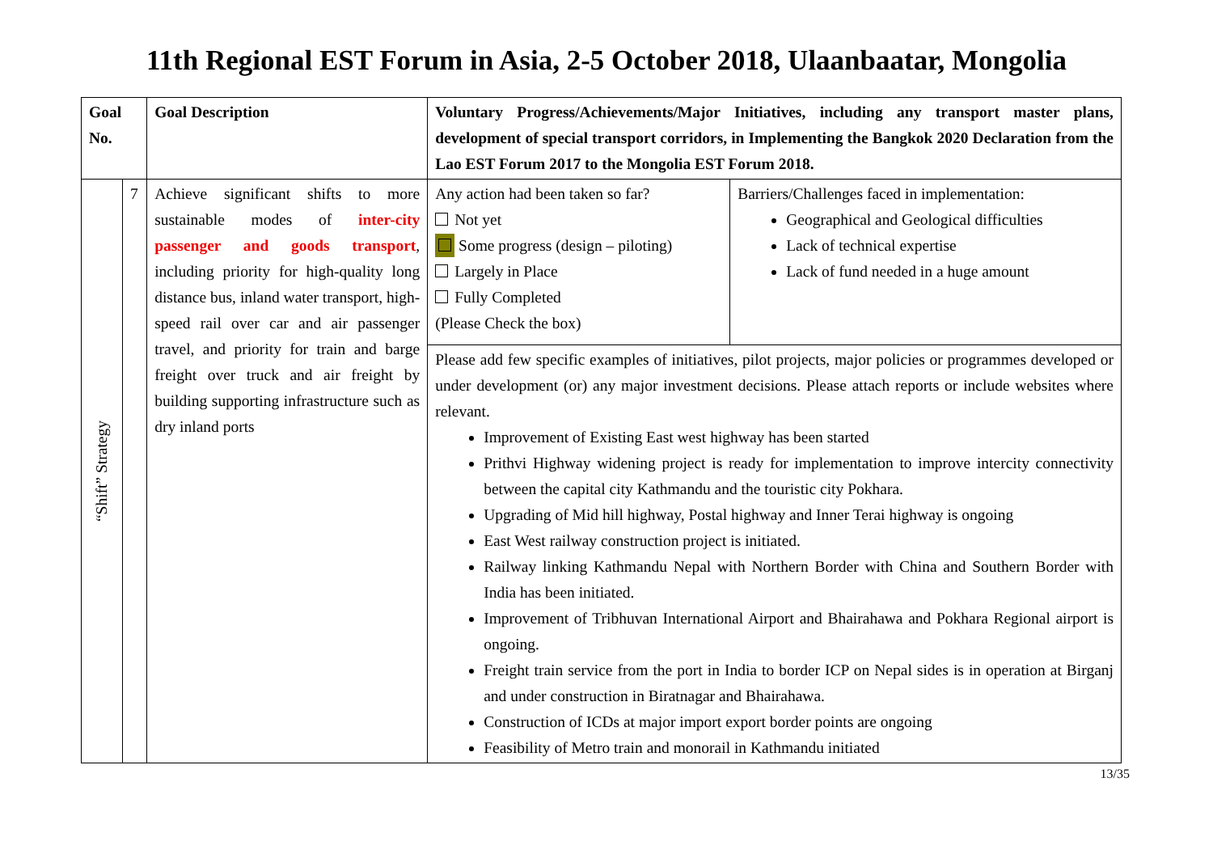11th Regional EST Forum in Asia, 2-5 October 2018, Ulaanbaatar, Mongolia
| Goal No. | | Goal Description | Voluntary Progress/Achievements/Major Initiatives, including any transport master plans, development of special transport corridors, in Implementing the Bangkok 2020 Declaration from the Lao EST Forum 2017 to the Mongolia EST Forum 2018. | |
| --- | --- | --- | --- | --- |
| “Shift” Strategy | 7 | Achieve significant shifts to more sustainable modes of inter-city passenger and goods transport , including priority for high-quality long distance bus, inland water transport, high-speed rail over car and air passenger travel, and priority for train and barge freight over truck and air freight by building supporting infrastructure such as dry inland ports | Any action had been taken so far? Not yet Some progress (design – piloting) Largely in Place Fully Completed (Please Check the box) | Barriers/Challenges faced in implementation: Geographical and Geological difficulties Lack of technical expertise Lack of fund needed in a huge amount |
| | | | Please add few specific examples of initiatives, pilot projects, major policies or programmes developed or under development (or) any major investment decisions. Please attach reports or include websites where relevant. Improvement of Existing East west highway has been started Prithvi Highway widening project is ready for implementation to improve intercity connectivity between the capital city Kathmandu and the touristic city Pokhara. Upgrading of Mid hill highway, Postal highway and Inner Terai highway is ongoing East West railway construction project is initiated. Railway linking Kathmandu Nepal with Northern Border with China and Southern Border with India has been initiated. Improvement of Tribhuvan International Airport and Bhairahawa and Pokhara Regional airport is ongoing. Freight train service from the port in India to border ICP on Nepal sides is in operation at Birganj and under construction in Biratnagar and Bhairahawa. Construction of ICDs at major import export border points are ongoing Feasibility of Metro train and monorail in Kathmandu initiated | |
13/35